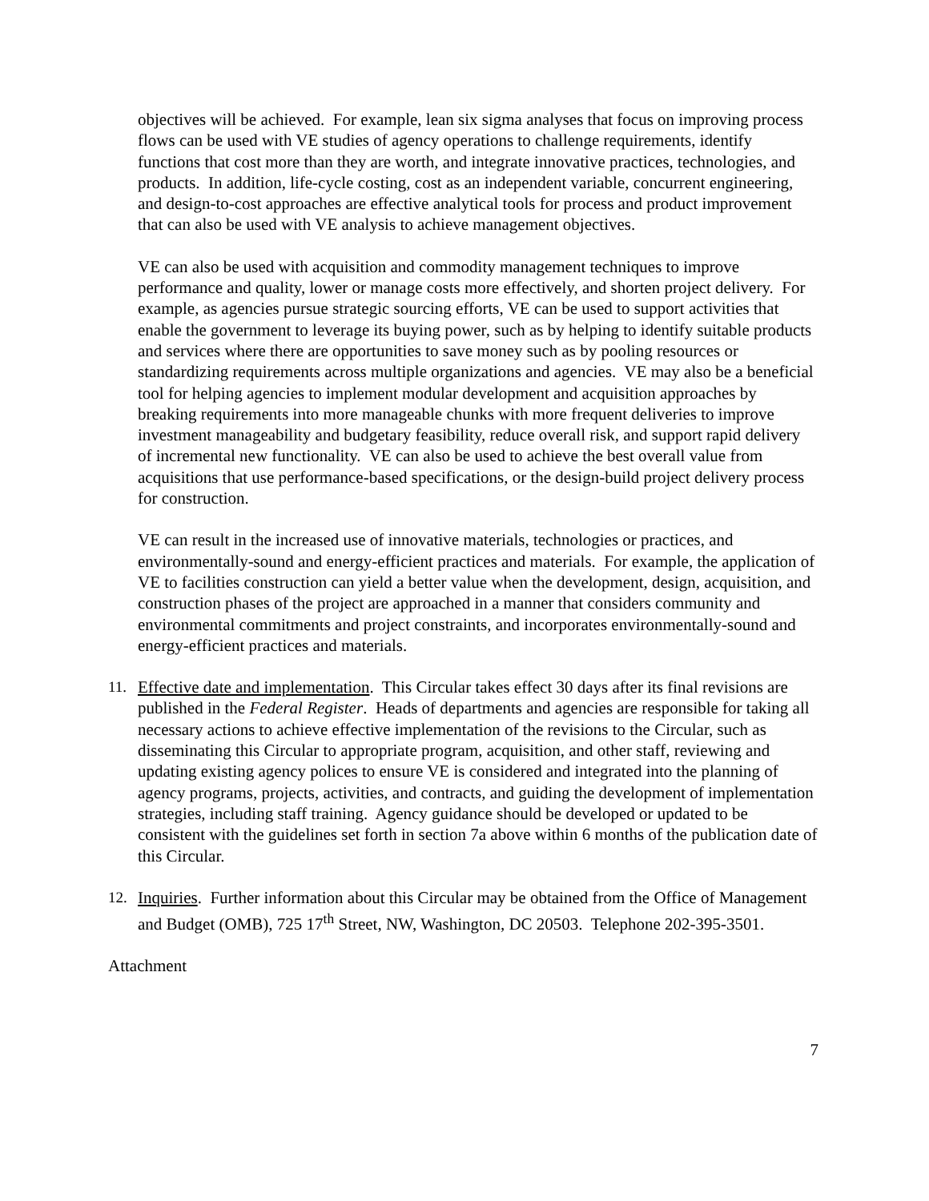objectives will be achieved. For example, lean six sigma analyses that focus on improving process flows can be used with VE studies of agency operations to challenge requirements, identify functions that cost more than they are worth, and integrate innovative practices, technologies, and products. In addition, life-cycle costing, cost as an independent variable, concurrent engineering, and design-to-cost approaches are effective analytical tools for process and product improvement that can also be used with VE analysis to achieve management objectives.
VE can also be used with acquisition and commodity management techniques to improve performance and quality, lower or manage costs more effectively, and shorten project delivery. For example, as agencies pursue strategic sourcing efforts, VE can be used to support activities that enable the government to leverage its buying power, such as by helping to identify suitable products and services where there are opportunities to save money such as by pooling resources or standardizing requirements across multiple organizations and agencies. VE may also be a beneficial tool for helping agencies to implement modular development and acquisition approaches by breaking requirements into more manageable chunks with more frequent deliveries to improve investment manageability and budgetary feasibility, reduce overall risk, and support rapid delivery of incremental new functionality. VE can also be used to achieve the best overall value from acquisitions that use performance-based specifications, or the design-build project delivery process for construction.
VE can result in the increased use of innovative materials, technologies or practices, and environmentally-sound and energy-efficient practices and materials. For example, the application of VE to facilities construction can yield a better value when the development, design, acquisition, and construction phases of the project are approached in a manner that considers community and environmental commitments and project constraints, and incorporates environmentally-sound and energy-efficient practices and materials.
11. Effective date and implementation. This Circular takes effect 30 days after its final revisions are published in the Federal Register. Heads of departments and agencies are responsible for taking all necessary actions to achieve effective implementation of the revisions to the Circular, such as disseminating this Circular to appropriate program, acquisition, and other staff, reviewing and updating existing agency polices to ensure VE is considered and integrated into the planning of agency programs, projects, activities, and contracts, and guiding the development of implementation strategies, including staff training. Agency guidance should be developed or updated to be consistent with the guidelines set forth in section 7a above within 6 months of the publication date of this Circular.
12. Inquiries. Further information about this Circular may be obtained from the Office of Management and Budget (OMB), 725 17<sup>th</sup> Street, NW, Washington, DC 20503. Telephone 202-395-3501.
Attachment
7